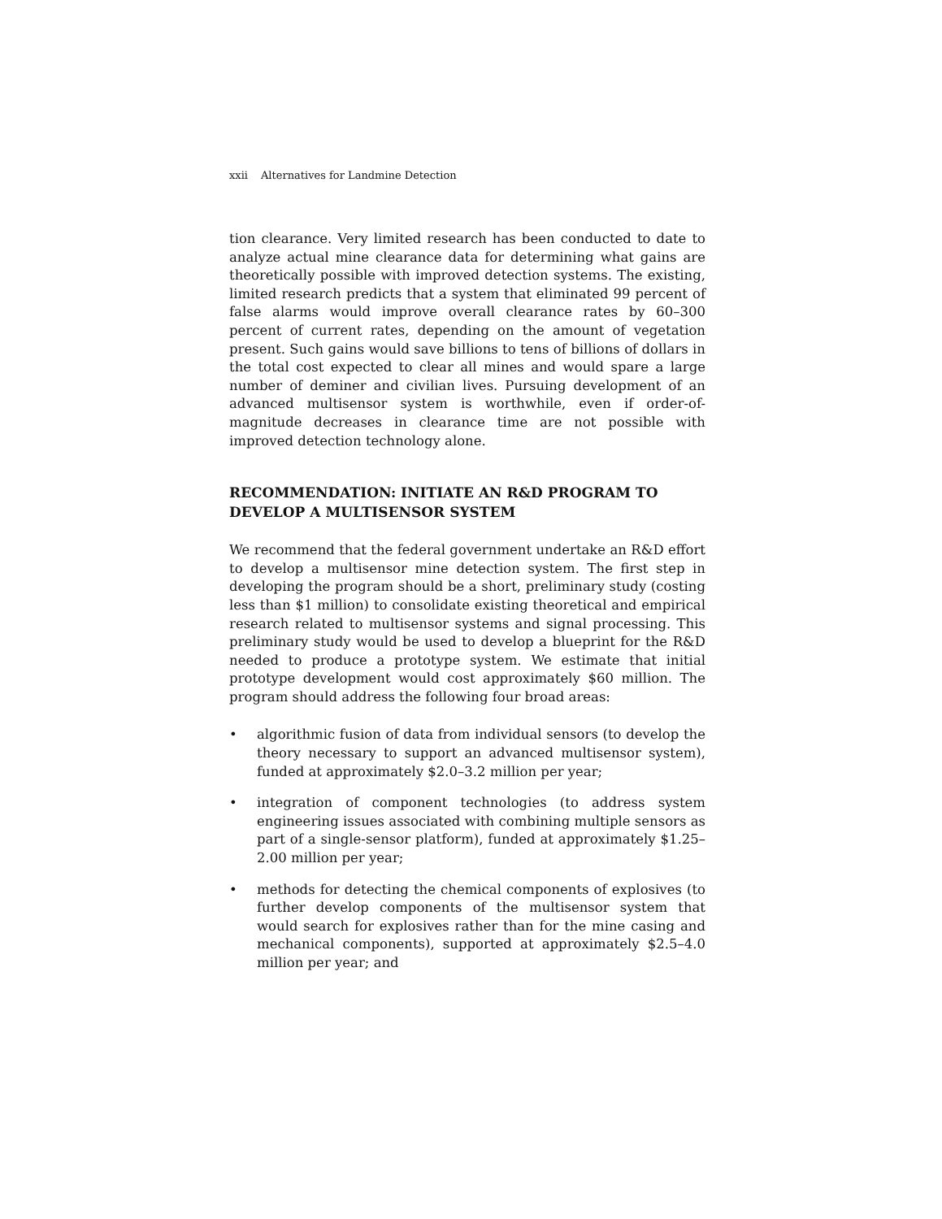xxii Alternatives for Landmine Detection
tion clearance. Very limited research has been conducted to date to analyze actual mine clearance data for determining what gains are theoretically possible with improved detection systems. The existing, limited research predicts that a system that eliminated 99 percent of false alarms would improve overall clearance rates by 60–300 percent of current rates, depending on the amount of vegetation present. Such gains would save billions to tens of billions of dollars in the total cost expected to clear all mines and would spare a large number of deminer and civilian lives. Pursuing development of an advanced multisensor system is worthwhile, even if order-of-magnitude decreases in clearance time are not possible with improved detection technology alone.
RECOMMENDATION: INITIATE AN R&D PROGRAM TO DEVELOP A MULTISENSOR SYSTEM
We recommend that the federal government undertake an R&D effort to develop a multisensor mine detection system. The first step in developing the program should be a short, preliminary study (costing less than $1 million) to consolidate existing theoretical and empirical research related to multisensor systems and signal processing. This preliminary study would be used to develop a blueprint for the R&D needed to produce a prototype system. We estimate that initial prototype development would cost approximately $60 million. The program should address the following four broad areas:
• algorithmic fusion of data from individual sensors (to develop the theory necessary to support an advanced multisensor system), funded at approximately $2.0–3.2 million per year;
• integration of component technologies (to address system engineering issues associated with combining multiple sensors as part of a single-sensor platform), funded at approximately $1.25–2.00 million per year;
• methods for detecting the chemical components of explosives (to further develop components of the multisensor system that would search for explosives rather than for the mine casing and mechanical components), supported at approximately $2.5–4.0 million per year; and